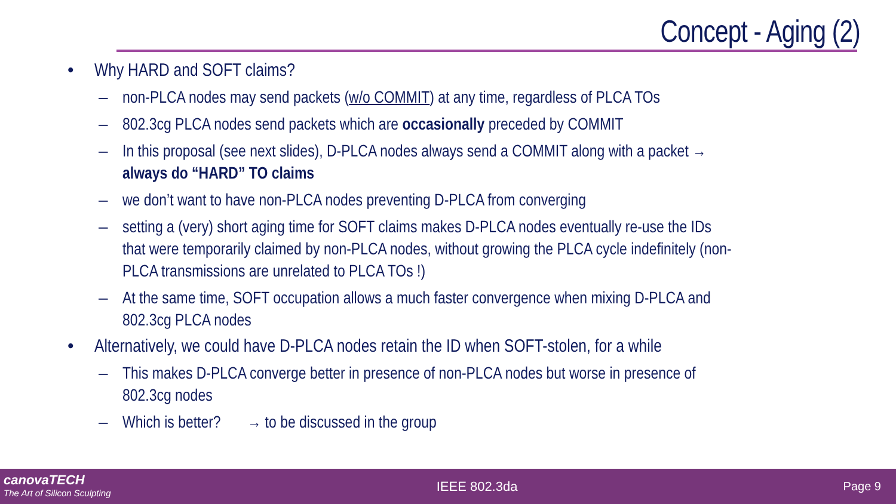Concept - Aging (2)
• Why HARD and SOFT claims?
– non-PLCA nodes may send packets (w/o COMMIT) at any time, regardless of PLCA TOs
– 802.3cg PLCA nodes send packets which are occasionally preceded by COMMIT
– In this proposal (see next slides), D-PLCA nodes always send a COMMIT along with a packet → always do “HARD” TO claims
– we don’t want to have non-PLCA nodes preventing D-PLCA from converging
– setting a (very) short aging time for SOFT claims makes D-PLCA nodes eventually re-use the IDs that were temporarily claimed by non-PLCA nodes, without growing the PLCA cycle indefinitely (non-PLCA transmissions are unrelated to PLCA TOs !)
– At the same time, SOFT occupation allows a much faster convergence when mixing D-PLCA and 802.3cg PLCA nodes
• Alternatively, we could have D-PLCA nodes retain the ID when SOFT-stolen, for a while
– This makes D-PLCA converge better in presence of non-PLCA nodes but worse in presence of 802.3cg nodes
– Which is better? → to be discussed in the group
canovaTECH
The Art of Silicon Sculpting
IEEE 802.3da Page 9